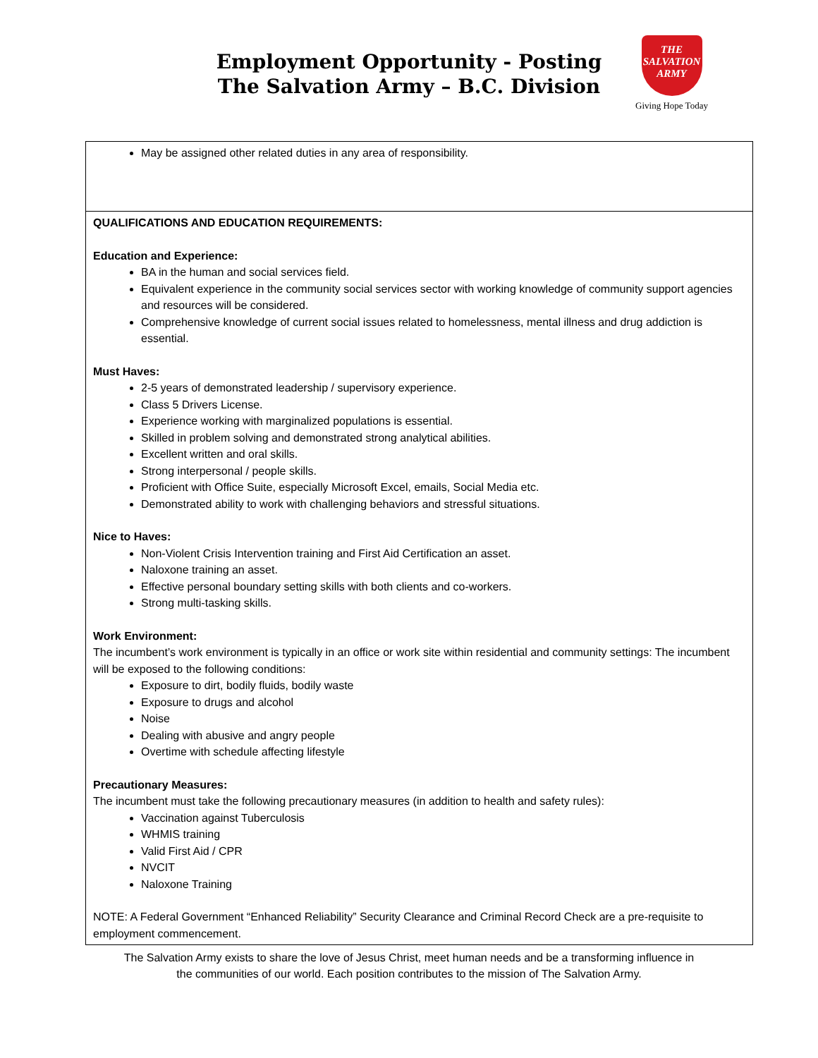Employment Opportunity - Posting
The Salvation Army – B.C. Division
THE
SALVATION
ARMY
Giving Hope Today
| May be assigned other related duties in any area of responsibility. |
| QUALIFICATIONS AND EDUCATION REQUIREMENTS: Education and Experience: BA in the human and social services field. Equivalent experience in the community social services sector with working knowledge of community support agencies and resources will be considered. Comprehensive knowledge of current social issues related to homelessness, mental illness and drug addiction is essential. Must Haves: 2-5 years of demonstrated leadership / supervisory experience. Class 5 Drivers License. Experience working with marginalized populations is essential. Skilled in problem solving and demonstrated strong analytical abilities. Excellent written and oral skills. Strong interpersonal / people skills. Proficient with Office Suite, especially Microsoft Excel, emails, Social Media etc. Demonstrated ability to work with challenging behaviors and stressful situations. Nice to Haves: Non-Violent Crisis Intervention training and First Aid Certification an asset. Naloxone training an asset. Effective personal boundary setting skills with both clients and co-workers. Strong multi-tasking skills. Work Environment: The incumbent’s work environment is typically in an office or work site within residential and community settings: The incumbent will be exposed to the following conditions: Exposure to dirt, bodily fluids, bodily waste Exposure to drugs and alcohol Noise Dealing with abusive and angry people Overtime with schedule affecting lifestyle Precautionary Measures: The incumbent must take the following precautionary measures (in addition to health and safety rules): Vaccination against Tuberculosis WHMIS training Valid First Aid / CPR NVCIT Naloxone Training NOTE: A Federal Government “Enhanced Reliability” Security Clearance and Criminal Record Check are a pre-requisite to employment commencement. |
The Salvation Army exists to share the love of Jesus Christ, meet human needs and be a transforming influence in
the communities of our world. Each position contributes to the mission of The Salvation Army.